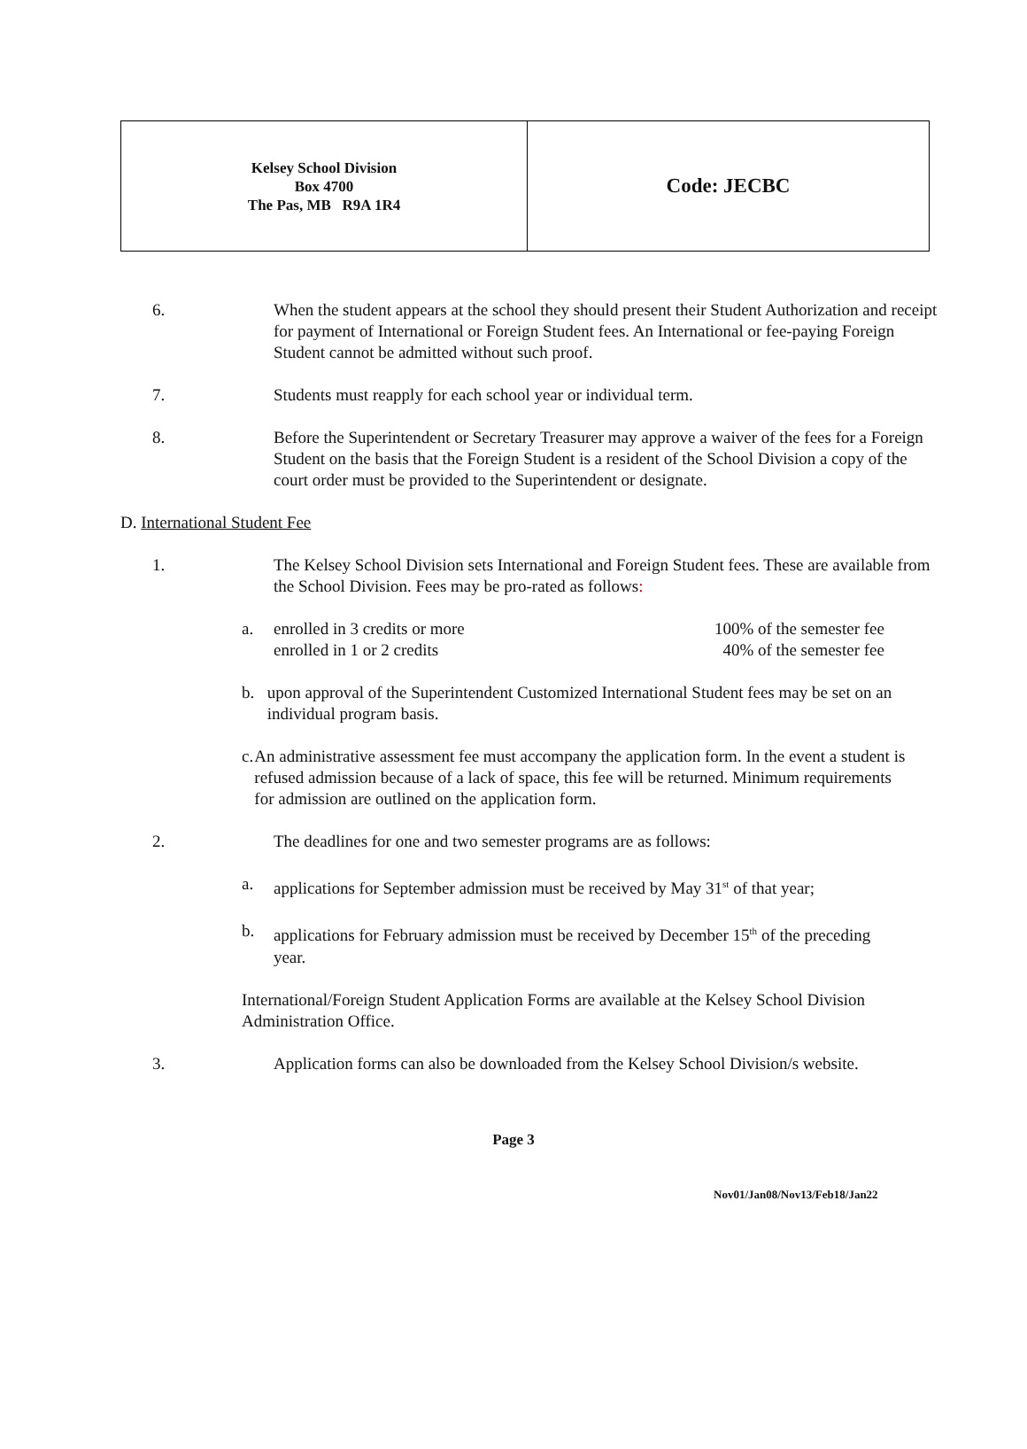| Kelsey School Division Box 4700 The Pas, MB R9A 1R4 | Code: JECBC |
6. When the student appears at the school they should present their Student Authorization and receipt for payment of International or Foreign Student fees. An International or fee-paying Foreign Student cannot be admitted without such proof.
7. Students must reapply for each school year or individual term.
8. Before the Superintendent or Secretary Treasurer may approve a waiver of the fees for a Foreign Student on the basis that the Foreign Student is a resident of the School Division a copy of the court order must be provided to the Superintendent or designate.
D. International Student Fee
1. The Kelsey School Division sets International and Foreign Student fees. These are available from the School Division. Fees may be pro-rated as follows:
a. enrolled in 3 credits or more 100% of the semester fee
enrolled in 1 or 2 credits 40% of the semester fee
b. upon approval of the Superintendent Customized International Student fees may be set on an individual program basis.
c. An administrative assessment fee must accompany the application form. In the event a student is refused admission because of a lack of space, this fee will be returned. Minimum requirements for admission are outlined on the application form.
2. The deadlines for one and two semester programs are as follows:
a. applications for September admission must be received by May 31<sup>st</sup> of that year;
b. applications for February admission must be received by December 15<sup>th</sup> of the preceding year.
International/Foreign Student Application Forms are available at the Kelsey School Division Administration Office.
3. Application forms can also be downloaded from the Kelsey School Division/s website.
Page 3
Nov01/Jan08/Nov13/Feb18/Jan22